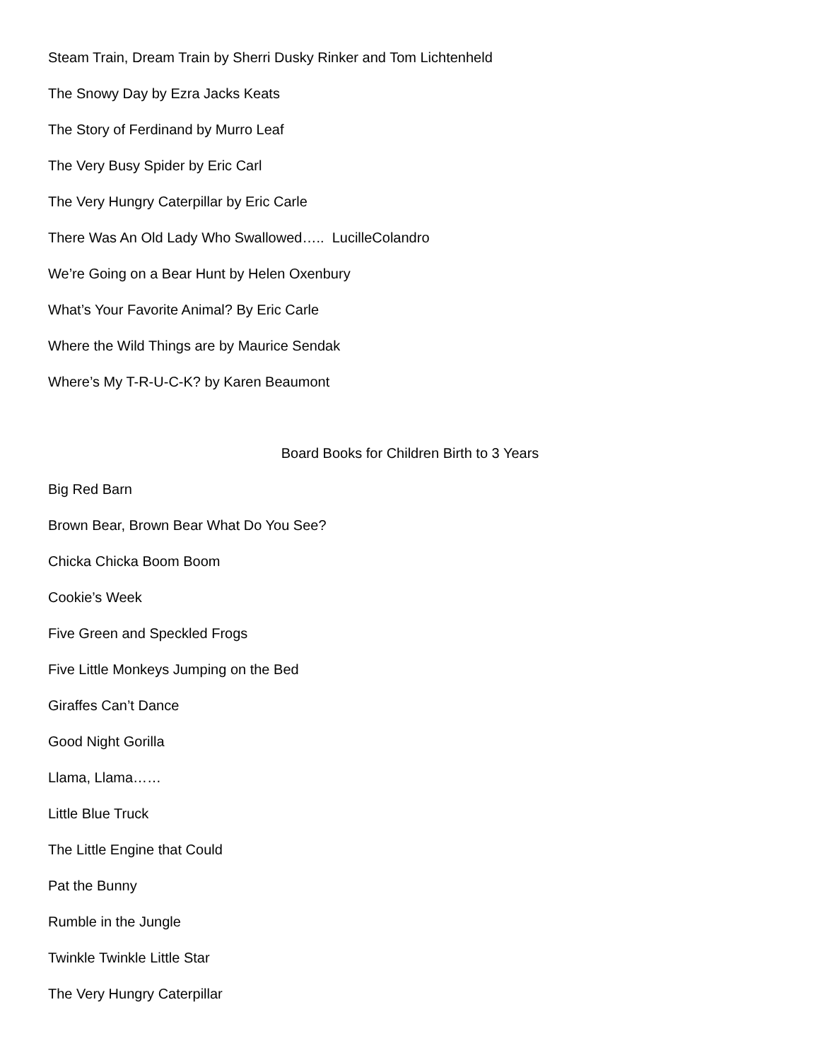Steam Train, Dream Train by Sherri Dusky Rinker and Tom Lichtenheld
The Snowy Day by Ezra Jacks Keats
The Story of Ferdinand by Murro Leaf
The Very Busy Spider by Eric Carl
The Very Hungry Caterpillar by Eric Carle
There Was An Old Lady Who Swallowed….. LucilleColandro
We’re Going on a Bear Hunt by Helen Oxenbury
What’s Your Favorite Animal? By Eric Carle
Where the Wild Things are by Maurice Sendak
Where’s My T-R-U-C-K? by Karen Beaumont
Board Books for Children Birth to 3 Years
Big Red Barn
Brown Bear, Brown Bear What Do You See?
Chicka Chicka Boom Boom
Cookie’s Week
Five Green and Speckled Frogs
Five Little Monkeys Jumping on the Bed
Giraffes Can’t Dance
Good Night Gorilla
Llama, Llama……
Little Blue Truck
The Little Engine that Could
Pat the Bunny
Rumble in the Jungle
Twinkle Twinkle Little Star
The Very Hungry Caterpillar